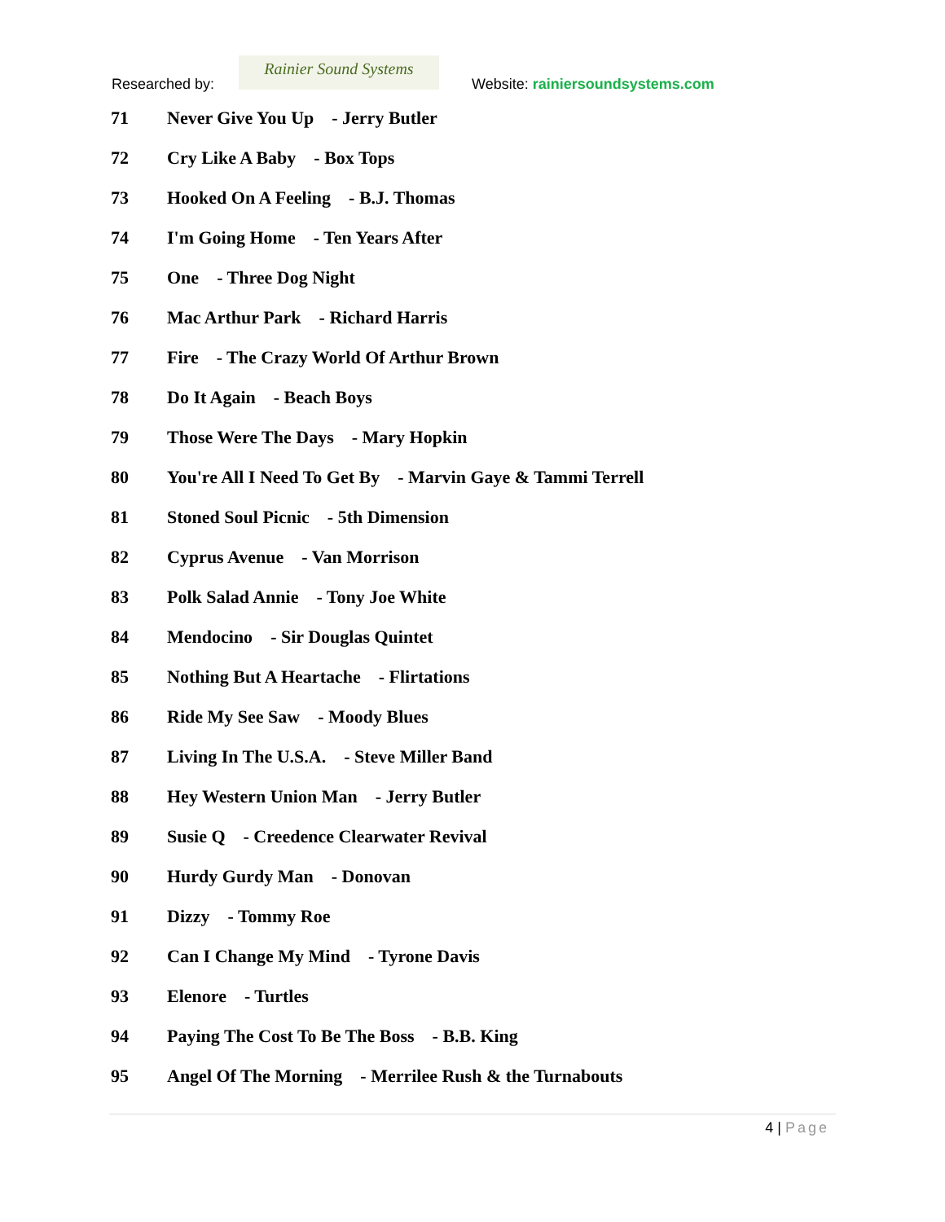Researched by:
Rainier Sound Systems
Website: rainiersoundsystems.com
71 Never Give You Up - Jerry Butler
72 Cry Like A Baby - Box Tops
73 Hooked On A Feeling - B.J. Thomas
74 I'm Going Home - Ten Years After
75 One - Three Dog Night
76 Mac Arthur Park - Richard Harris
77 Fire - The Crazy World Of Arthur Brown
78 Do It Again - Beach Boys
79 Those Were The Days - Mary Hopkin
80 You're All I Need To Get By - Marvin Gaye & Tammi Terrell
81 Stoned Soul Picnic - 5th Dimension
82 Cyprus Avenue - Van Morrison
83 Polk Salad Annie - Tony Joe White
84 Mendocino - Sir Douglas Quintet
85 Nothing But A Heartache - Flirtations
86 Ride My See Saw - Moody Blues
87 Living In The U.S.A. - Steve Miller Band
88 Hey Western Union Man - Jerry Butler
89 Susie Q - Creedence Clearwater Revival
90 Hurdy Gurdy Man - Donovan
91 Dizzy - Tommy Roe
92 Can I Change My Mind - Tyrone Davis
93 Elenore - Turtles
94 Paying The Cost To Be The Boss - B.B. King
95 Angel Of The Morning - Merrilee Rush & the Turnabouts
4 | Page